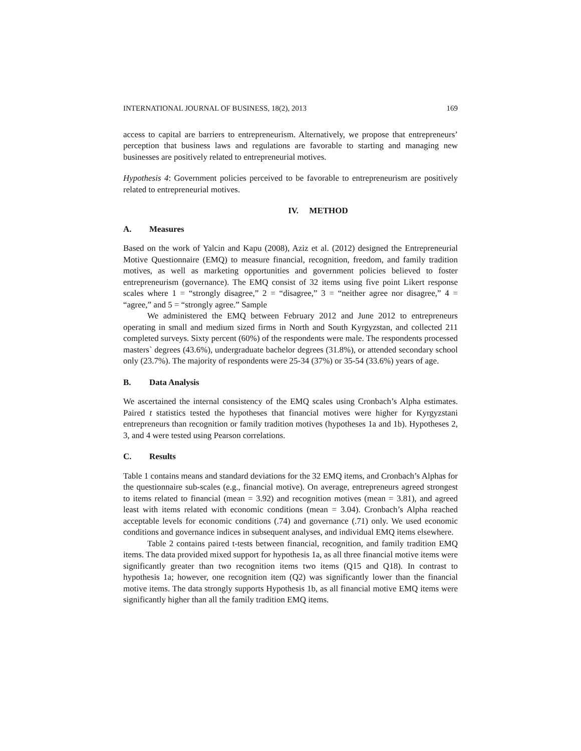INTERNATIONAL JOURNAL OF BUSINESS, 18(2), 2013 169
access to capital are barriers to entrepreneurism. Alternatively, we propose that entrepreneurs’ perception that business laws and regulations are favorable to starting and managing new businesses are positively related to entrepreneurial motives.
Hypothesis 4: Government policies perceived to be favorable to entrepreneurism are positively related to entrepreneurial motives.
IV. METHOD
A. Measures
Based on the work of Yalcin and Kapu (2008), Aziz et al. (2012) designed the Entrepreneurial Motive Questionnaire (EMQ) to measure financial, recognition, freedom, and family tradition motives, as well as marketing opportunities and government policies believed to foster entrepreneurism (governance). The EMQ consist of 32 items using five point Likert response scales where 1 = “strongly disagree,” 2 = “disagree,” 3 = “neither agree nor disagree,” 4 = “agree,” and 5 = “strongly agree.” Sample
We administered the EMQ between February 2012 and June 2012 to entrepreneurs operating in small and medium sized firms in North and South Kyrgyzstan, and collected 211 completed surveys. Sixty percent (60%) of the respondents were male. The respondents processed masters` degrees (43.6%), undergraduate bachelor degrees (31.8%), or attended secondary school only (23.7%). The majority of respondents were 25-34 (37%) or 35-54 (33.6%) years of age.
B. Data Analysis
We ascertained the internal consistency of the EMQ scales using Cronbach’s Alpha estimates. Paired t statistics tested the hypotheses that financial motives were higher for Kyrgyzstani entrepreneurs than recognition or family tradition motives (hypotheses 1a and 1b). Hypotheses 2, 3, and 4 were tested using Pearson correlations.
C. Results
Table 1 contains means and standard deviations for the 32 EMQ items, and Cronbach’s Alphas for the questionnaire sub-scales (e.g., financial motive). On average, entrepreneurs agreed strongest to items related to financial (mean = 3.92) and recognition motives (mean = 3.81), and agreed least with items related with economic conditions (mean = 3.04). Cronbach’s Alpha reached acceptable levels for economic conditions (.74) and governance (.71) only. We used economic conditions and governance indices in subsequent analyses, and individual EMQ items elsewhere.
Table 2 contains paired t-tests between financial, recognition, and family tradition EMQ items. The data provided mixed support for hypothesis 1a, as all three financial motive items were significantly greater than two recognition items two items (Q15 and Q18). In contrast to hypothesis 1a; however, one recognition item (Q2) was significantly lower than the financial motive items. The data strongly supports Hypothesis 1b, as all financial motive EMQ items were significantly higher than all the family tradition EMQ items.